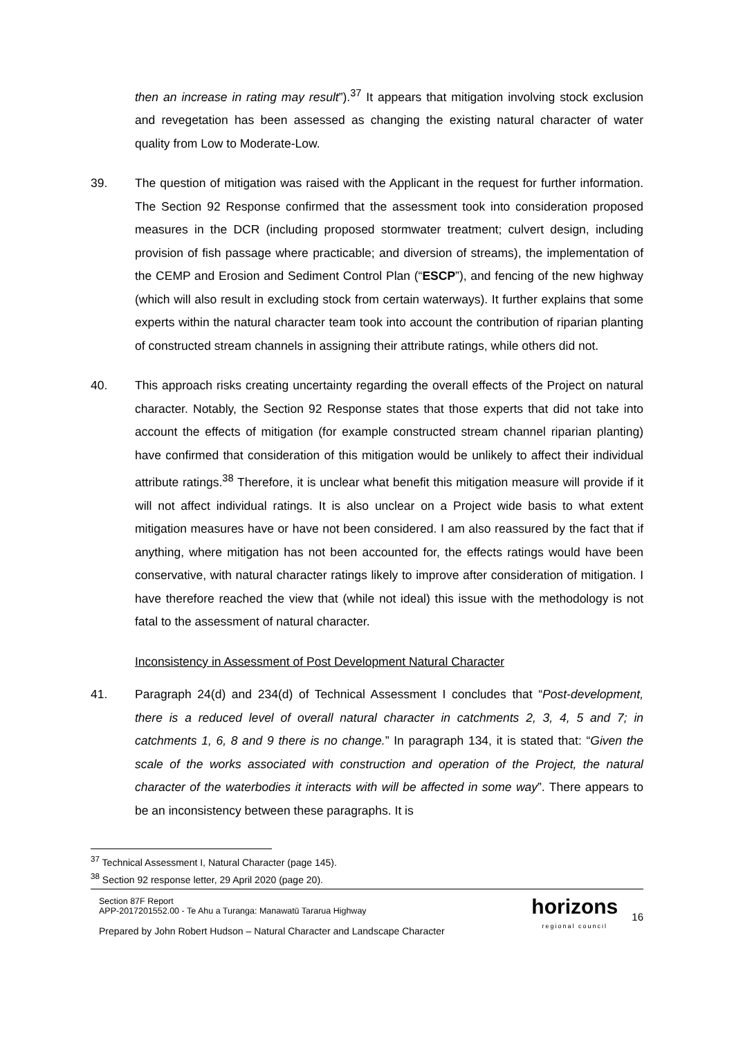then an increase in rating may result”).<sup>37</sup> It appears that mitigation involving stock exclusion and revegetation has been assessed as changing the existing natural character of water quality from Low to Moderate-Low.
39. The question of mitigation was raised with the Applicant in the request for further information. The Section 92 Response confirmed that the assessment took into consideration proposed measures in the DCR (including proposed stormwater treatment; culvert design, including provision of fish passage where practicable; and diversion of streams), the implementation of the CEMP and Erosion and Sediment Control Plan (“ESCP”), and fencing of the new highway (which will also result in excluding stock from certain waterways). It further explains that some experts within the natural character team took into account the contribution of riparian planting of constructed stream channels in assigning their attribute ratings, while others did not.
40. This approach risks creating uncertainty regarding the overall effects of the Project on natural character. Notably, the Section 92 Response states that those experts that did not take into account the effects of mitigation (for example constructed stream channel riparian planting) have confirmed that consideration of this mitigation would be unlikely to affect their individual attribute ratings.<sup>38</sup> Therefore, it is unclear what benefit this mitigation measure will provide if it will not affect individual ratings. It is also unclear on a Project wide basis to what extent mitigation measures have or have not been considered. I am also reassured by the fact that if anything, where mitigation has not been accounted for, the effects ratings would have been conservative, with natural character ratings likely to improve after consideration of mitigation. I have therefore reached the view that (while not ideal) this issue with the methodology is not fatal to the assessment of natural character.
Inconsistency in Assessment of Post Development Natural Character
41. Paragraph 24(d) and 234(d) of Technical Assessment I concludes that “Post-development, there is a reduced level of overall natural character in catchments 2, 3, 4, 5 and 7; in catchments 1, 6, 8 and 9 there is no change.” In paragraph 134, it is stated that: “Given the scale of the works associated with construction and operation of the Project, the natural character of the waterbodies it interacts with will be affected in some way”. There appears to be an inconsistency between these paragraphs. It is
<sup>37</sup> Technical Assessment I, Natural Character (page 145).
<sup>38</sup> Section 92 response letter, 29 April 2020 (page 20).
Section 87F Report
APP-2017201552.00 - Te Ahu a Turanga: Manawatū Tararua Highway
Prepared by John Robert Hudson – Natural Character and Landscape Character
horizons
regional council
16